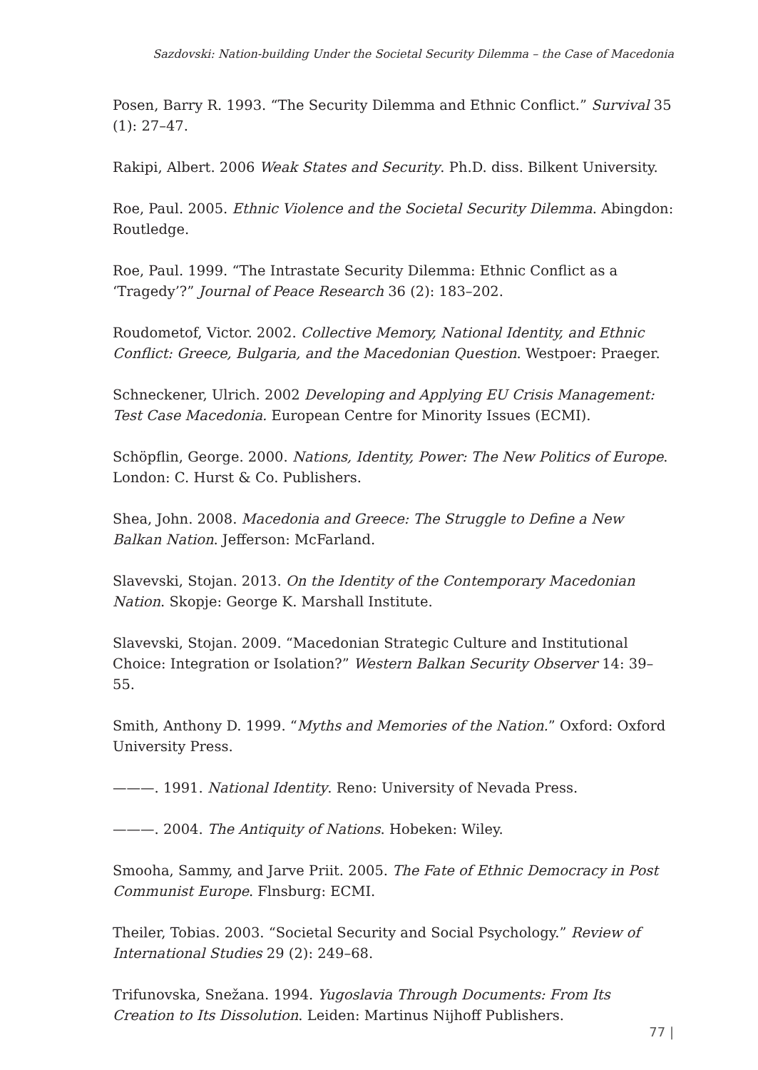Sazdovski: Nation-building Under the Societal Security Dilemma – the Case of Macedonia
Posen, Barry R. 1993. “The Security Dilemma and Ethnic Conflict.” Survival 35 (1): 27–47.
Rakipi, Albert. 2006 Weak States and Security. Ph.D. diss. Bilkent University.
Roe, Paul. 2005. Ethnic Violence and the Societal Security Dilemma. Abingdon: Routledge.
Roe, Paul. 1999. “The Intrastate Security Dilemma: Ethnic Conflict as a ‘Tragedy’?” Journal of Peace Research 36 (2): 183–202.
Roudometof, Victor. 2002. Collective Memory, National Identity, and Ethnic Conflict: Greece, Bulgaria, and the Macedonian Question. Westpoer: Praeger.
Schneckener, Ulrich. 2002 Developing and Applying EU Crisis Management: Test Case Macedonia. European Centre for Minority Issues (ECMI).
Schöpflin, George. 2000. Nations, Identity, Power: The New Politics of Europe. London: C. Hurst & Co. Publishers.
Shea, John. 2008. Macedonia and Greece: The Struggle to Define a New Balkan Nation. Jefferson: McFarland.
Slavevski, Stojan. 2013. On the Identity of the Contemporary Macedonian Nation. Skopje: George K. Marshall Institute.
Slavevski, Stojan. 2009. “Macedonian Strategic Culture and Institutional Choice: Integration or Isolation?” Western Balkan Security Observer 14: 39–55.
Smith, Anthony D. 1999. “Myths and Memories of the Nation.” Oxford: Oxford University Press.
———. 1991. National Identity. Reno: University of Nevada Press.
———. 2004. The Antiquity of Nations. Hobeken: Wiley.
Smooha, Sammy, and Jarve Priit. 2005. The Fate of Ethnic Democracy in Post Communist Europe. Flnsburg: ECMI.
Theiler, Tobias. 2003. “Societal Security and Social Psychology.” Review of International Studies 29 (2): 249–68.
Trifunovska, Snežana. 1994. Yugoslavia Through Documents: From Its Creation to Its Dissolution. Leiden: Martinus Nijhoff Publishers.
77 |